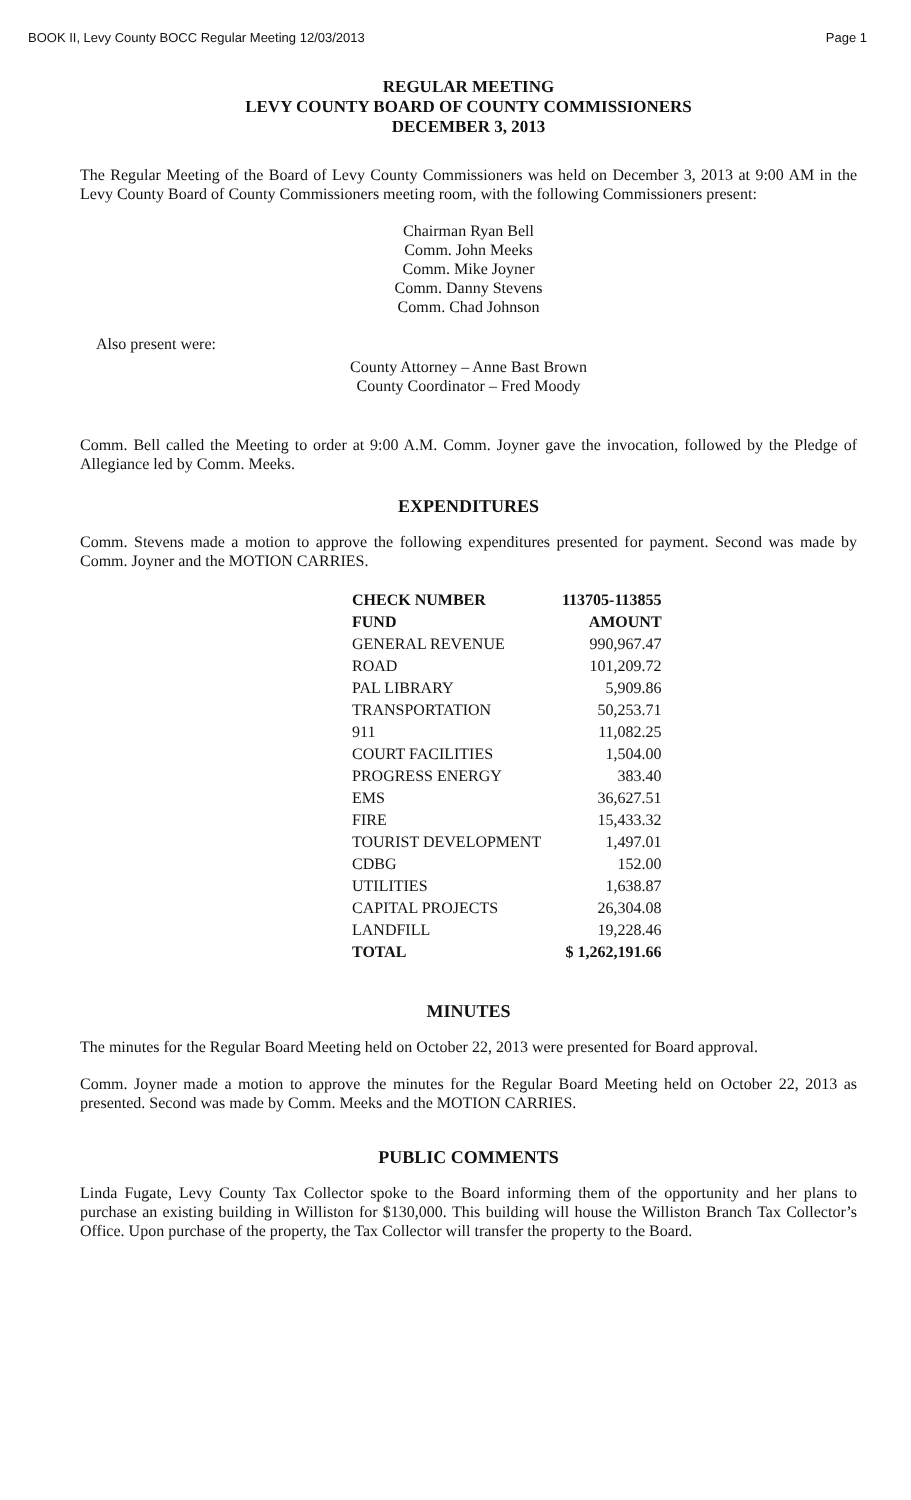BOOK II, Levy County BOCC Regular Meeting 12/03/2013 Page 1
REGULAR MEETING
LEVY COUNTY BOARD OF COUNTY COMMISSIONERS
DECEMBER 3, 2013
The Regular Meeting of the Board of Levy County Commissioners was held on December 3, 2013 at 9:00 AM in the Levy County Board of County Commissioners meeting room, with the following Commissioners present:
Chairman Ryan Bell
Comm. John Meeks
Comm. Mike Joyner
Comm. Danny Stevens
Comm. Chad Johnson
Also present were:
County Attorney – Anne Bast Brown
County Coordinator – Fred Moody
Comm. Bell called the Meeting to order at 9:00 A.M. Comm. Joyner gave the invocation, followed by the Pledge of Allegiance led by Comm. Meeks.
EXPENDITURES
Comm. Stevens made a motion to approve the following expenditures presented for payment. Second was made by Comm. Joyner and the MOTION CARRIES.
| CHECK NUMBER | 113705-113855 |
| --- | --- |
| FUND | AMOUNT |
| GENERAL REVENUE | 990,967.47 |
| ROAD | 101,209.72 |
| PAL LIBRARY | 5,909.86 |
| TRANSPORTATION | 50,253.71 |
| 911 | 11,082.25 |
| COURT FACILITIES | 1,504.00 |
| PROGRESS ENERGY | 383.40 |
| EMS | 36,627.51 |
| FIRE | 15,433.32 |
| TOURIST DEVELOPMENT | 1,497.01 |
| CDBG | 152.00 |
| UTILITIES | 1,638.87 |
| CAPITAL PROJECTS | 26,304.08 |
| LANDFILL | 19,228.46 |
| TOTAL | $ 1,262,191.66 |
MINUTES
The minutes for the Regular Board Meeting held on October 22, 2013 were presented for Board approval.
Comm. Joyner made a motion to approve the minutes for the Regular Board Meeting held on October 22, 2013 as presented. Second was made by Comm. Meeks and the MOTION CARRIES.
PUBLIC COMMENTS
Linda Fugate, Levy County Tax Collector spoke to the Board informing them of the opportunity and her plans to purchase an existing building in Williston for $130,000. This building will house the Williston Branch Tax Collector’s Office. Upon purchase of the property, the Tax Collector will transfer the property to the Board.